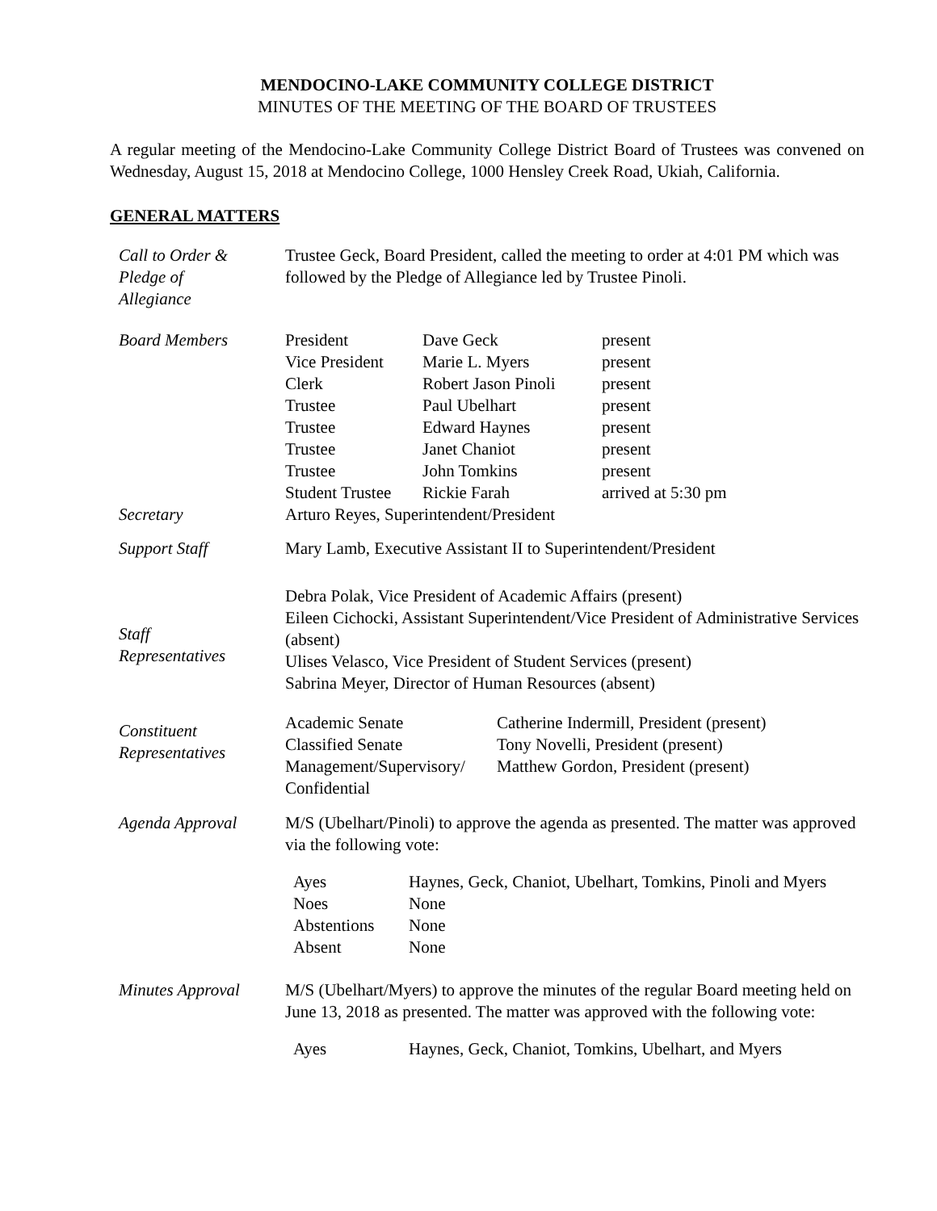MENDOCINO-LAKE COMMUNITY COLLEGE DISTRICT
MINUTES OF THE MEETING OF THE BOARD OF TRUSTEES
A regular meeting of the Mendocino-Lake Community College District Board of Trustees was convened on Wednesday, August 15, 2018 at Mendocino College, 1000 Hensley Creek Road, Ukiah, California.
GENERAL MATTERS
| Call to Order & Pledge of Allegiance | Trustee Geck, Board President, called the meeting to order at 4:01 PM which was followed by the Pledge of Allegiance led by Trustee Pinoli. |
| Board Members | / President / Dave Geck / present / / Vice President / Marie L. Myers / present / / Clerk / Robert Jason Pinoli / present / / Trustee / Paul Ubelhart / present / / Trustee / Edward Haynes / present / / Trustee / Janet Chaniot / present / / Trustee / John Tomkins / present / / Student Trustee / Rickie Farah / arrived at 5:30 pm / |
| Secretary | Arturo Reyes, Superintendent/President |
| Support Staff | Mary Lamb, Executive Assistant II to Superintendent/President |
| Staff Representatives | Debra Polak, Vice President of Academic Affairs (present) Eileen Cichocki, Assistant Superintendent/Vice President of Administrative Services (absent) Ulises Velasco, Vice President of Student Services (present) Sabrina Meyer, Director of Human Resources (absent) |
| Constituent Representatives | / Academic Senate / Catherine Indermill, President (present) / / Classified Senate / Tony Novelli, President (present) / / Management/Supervisory/ Confidential / Matthew Gordon, President (present) / |
| Agenda Approval | M/S (Ubelhart/Pinoli) to approve the agenda as presented. The matter was approved via the following vote: / Ayes / Haynes, Geck, Chaniot, Ubelhart, Tomkins, Pinoli and Myers / / Noes / None / / Abstentions / None / / Absent / None / |
| Minutes Approval | M/S (Ubelhart/Myers) to approve the minutes of the regular Board meeting held on June 13, 2018 as presented. The matter was approved with the following vote: / Ayes / Haynes, Geck, Chaniot, Tomkins, Ubelhart, and Myers / |